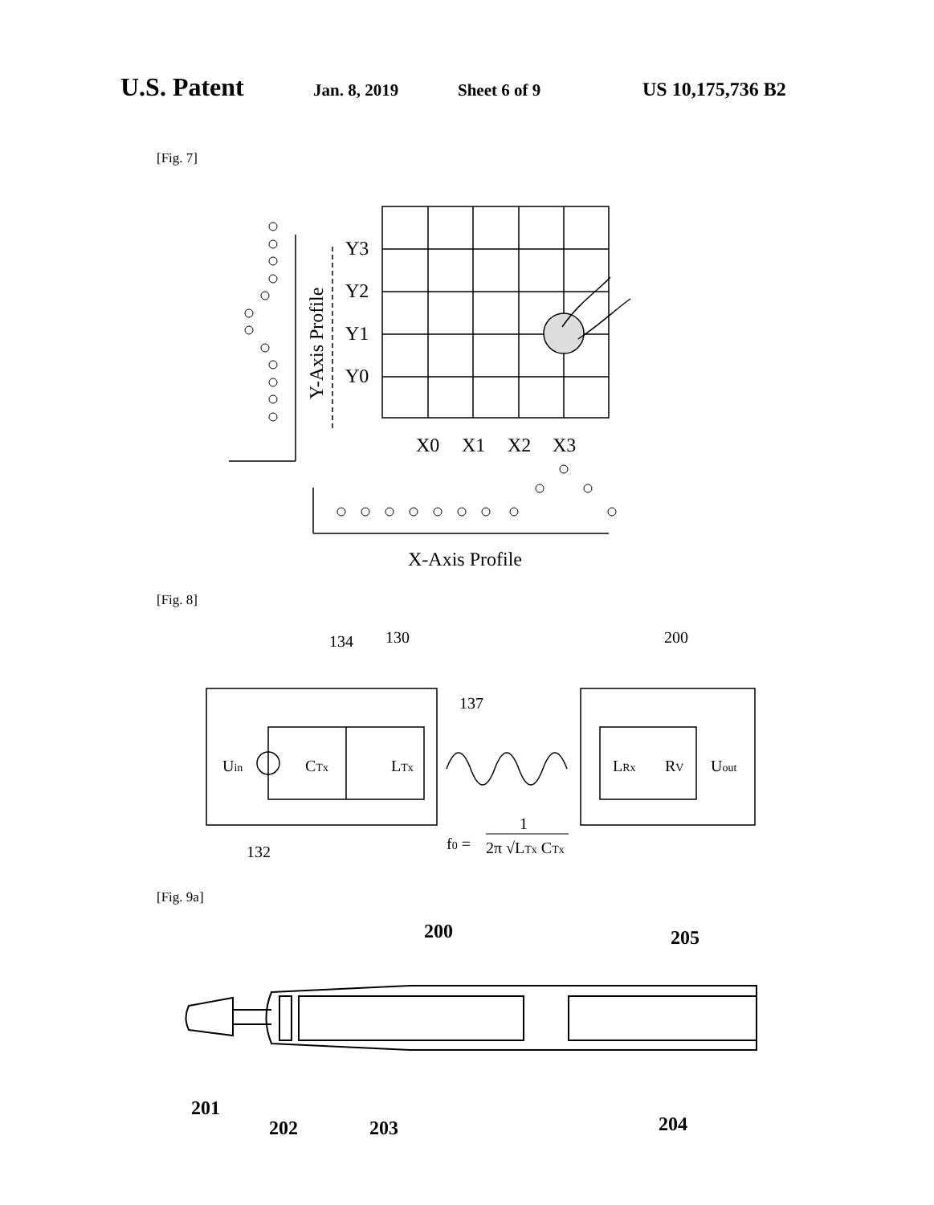U.S. Patent Jan. 8, 2019 Sheet 6 of 9 US 10,175,736 B2
[Fig. 7]
Y3
Y2
Y1
Y0
X0
X1
X2
X3
X-Axis Profile
Y-Axis Profile
[Fig. 8]
134
130
200
137
Uin
CTx
LTx
LRx
RV
Uout
132
1
f0 =
2π √LTx CTx
[Fig. 9a]
200
205
201
202
203
204